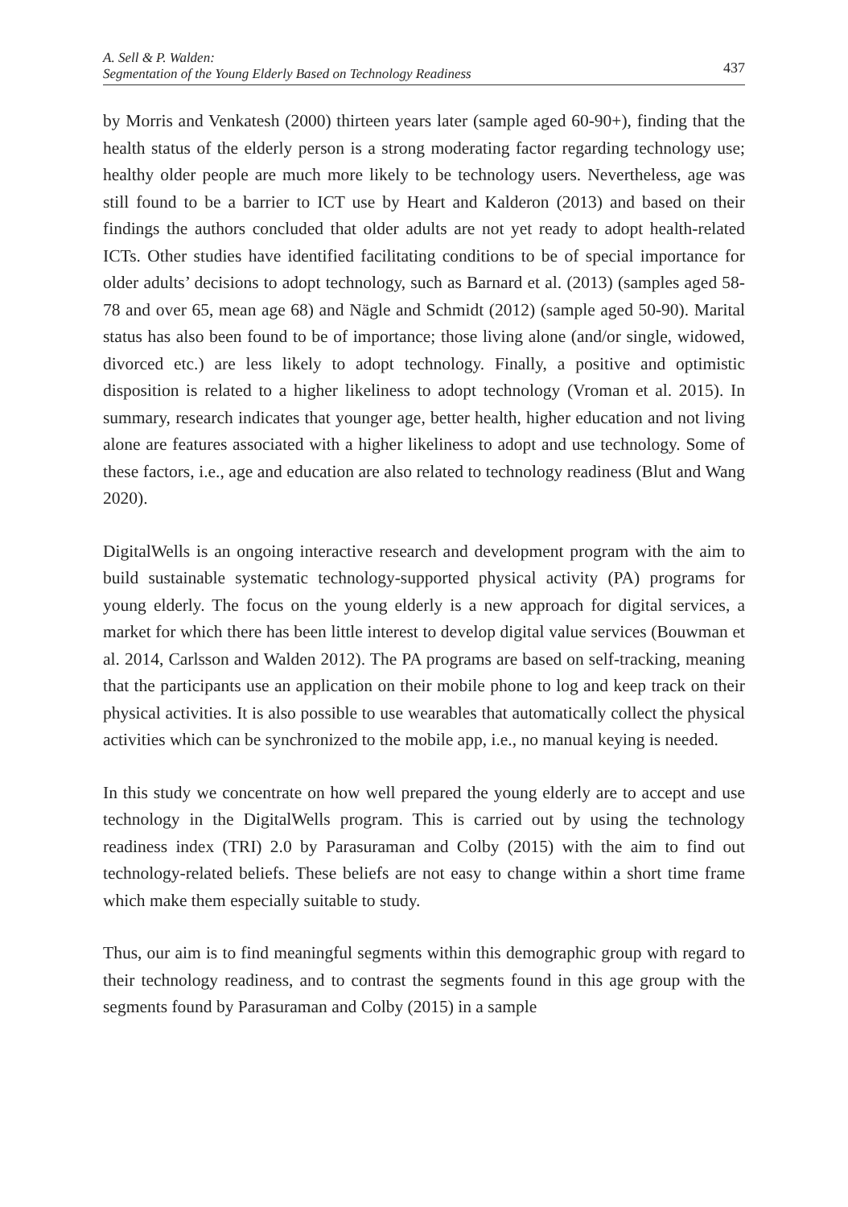A. Sell & P. Walden:
Segmentation of the Young Elderly Based on Technology Readiness
437
by Morris and Venkatesh (2000) thirteen years later (sample aged 60-90+), finding that the health status of the elderly person is a strong moderating factor regarding technology use; healthy older people are much more likely to be technology users. Nevertheless, age was still found to be a barrier to ICT use by Heart and Kalderon (2013) and based on their findings the authors concluded that older adults are not yet ready to adopt health-related ICTs. Other studies have identified facilitating conditions to be of special importance for older adults’ decisions to adopt technology, such as Barnard et al. (2013) (samples aged 58-78 and over 65, mean age 68) and Nägle and Schmidt (2012) (sample aged 50-90). Marital status has also been found to be of importance; those living alone (and/or single, widowed, divorced etc.) are less likely to adopt technology. Finally, a positive and optimistic disposition is related to a higher likeliness to adopt technology (Vroman et al. 2015). In summary, research indicates that younger age, better health, higher education and not living alone are features associated with a higher likeliness to adopt and use technology. Some of these factors, i.e., age and education are also related to technology readiness (Blut and Wang 2020).
DigitalWells is an ongoing interactive research and development program with the aim to build sustainable systematic technology-supported physical activity (PA) programs for young elderly. The focus on the young elderly is a new approach for digital services, a market for which there has been little interest to develop digital value services (Bouwman et al. 2014, Carlsson and Walden 2012). The PA programs are based on self-tracking, meaning that the participants use an application on their mobile phone to log and keep track on their physical activities. It is also possible to use wearables that automatically collect the physical activities which can be synchronized to the mobile app, i.e., no manual keying is needed.
In this study we concentrate on how well prepared the young elderly are to accept and use technology in the DigitalWells program. This is carried out by using the technology readiness index (TRI) 2.0 by Parasuraman and Colby (2015) with the aim to find out technology-related beliefs. These beliefs are not easy to change within a short time frame which make them especially suitable to study.
Thus, our aim is to find meaningful segments within this demographic group with regard to their technology readiness, and to contrast the segments found in this age group with the segments found by Parasuraman and Colby (2015) in a sample